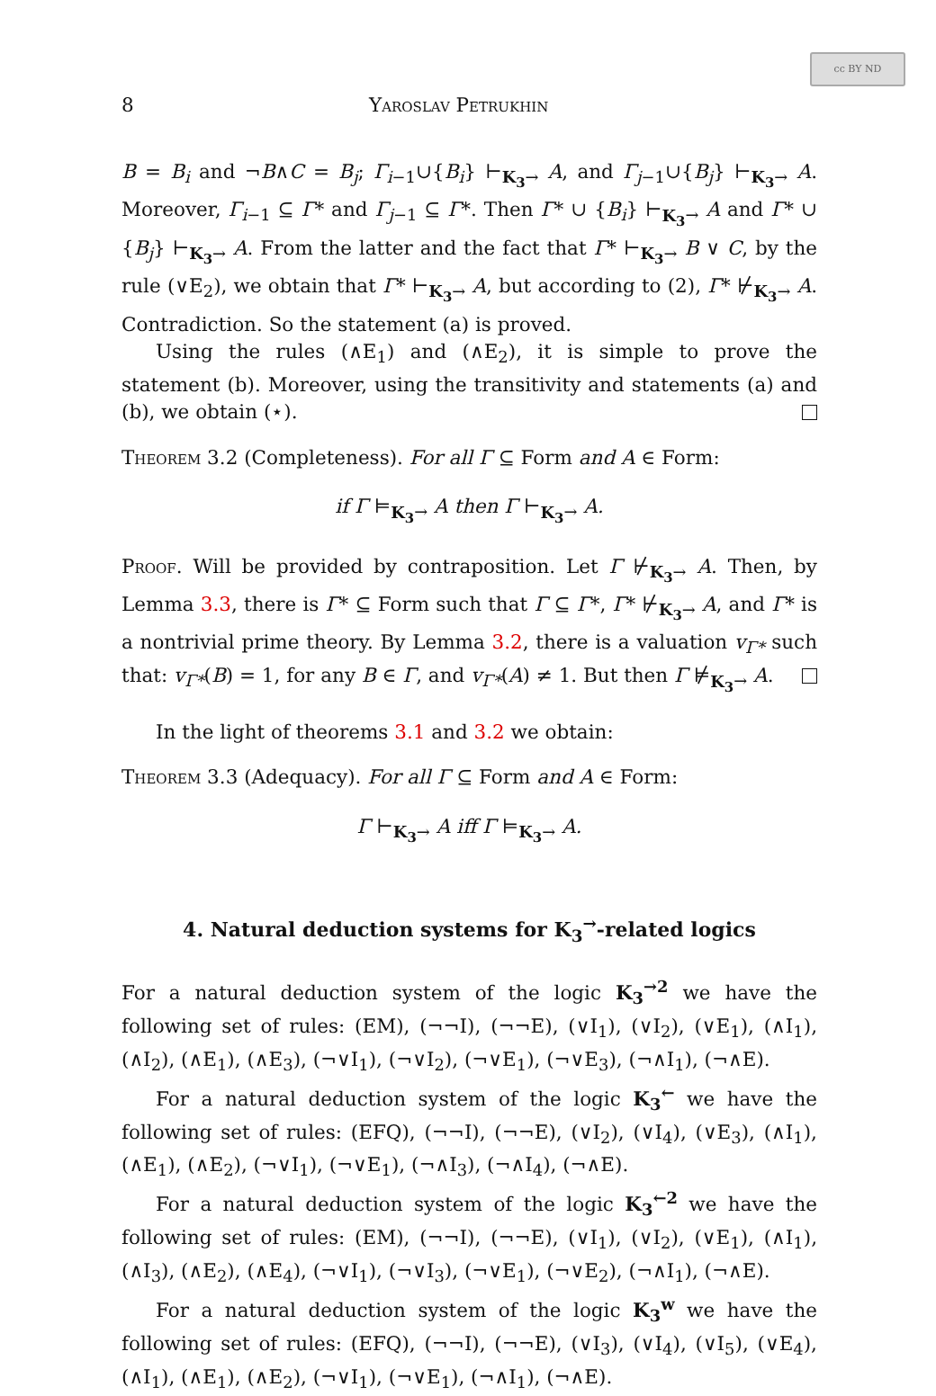cc BY ND
8 Yaroslav Petrukhin
B = B<sub>i</sub> and ¬B∧C = B<sub>j</sub>; Γ<sub>i−1</sub>∪{B<sub>i</sub>} ⊢<sub>K<sub>3</sub>→</sub> A, and Γ<sub>j−1</sub>∪{B<sub>j</sub>} ⊢<sub>K<sub>3</sub>→</sub> A. Moreover, Γ<sub>i−1</sub> ⊆ Γ* and Γ<sub>j−1</sub> ⊆ Γ*. Then Γ* ∪ {B<sub>i</sub>} ⊢<sub>K<sub>3</sub>→</sub> A and Γ* ∪ {B<sub>j</sub>} ⊢<sub>K<sub>3</sub>→</sub> A. From the latter and the fact that Γ* ⊢<sub>K<sub>3</sub>→</sub> B ∨ C, by the rule (∨E<sub>2</sub>), we obtain that Γ* ⊢<sub>K<sub>3</sub>→</sub> A, but according to (2), Γ* ⊬<sub>K<sub>3</sub>→</sub> A. Contradiction. So the statement (a) is proved.
Using the rules (∧E<sub>1</sub>) and (∧E<sub>2</sub>), it is simple to prove the statement (b). Moreover, using the transitivity and statements (a) and (b), we obtain (⋆).
Theorem 3.2 (Completeness). For all Γ ⊆ Form and A ∈ Form:
if Γ ⊨<sub>K<sub>3</sub>→</sub> A then Γ ⊢<sub>K<sub>3</sub>→</sub> A.
Proof. Will be provided by contraposition. Let Γ ⊬<sub>K<sub>3</sub>→</sub> A. Then, by Lemma 3.3, there is Γ* ⊆ Form such that Γ ⊆ Γ*, Γ* ⊬<sub>K<sub>3</sub>→</sub> A, and Γ* is a nontrivial prime theory. By Lemma 3.2, there is a valuation v<sub>Γ*</sub> such that: v<sub>Γ*</sub>(B) = 1, for any B ∈ Γ, and v<sub>Γ*</sub>(A) ≠ 1. But then Γ ⊭<sub>K<sub>3</sub>→</sub> A.
In the light of theorems 3.1 and 3.2 we obtain:
Theorem 3.3 (Adequacy). For all Γ ⊆ Form and A ∈ Form:
Γ ⊢<sub>K<sub>3</sub>→</sub> A iff Γ ⊨<sub>K<sub>3</sub>→</sub> A.
4. Natural deduction systems for K<sub>3</sub><sup>→</sup>-related logics
For a natural deduction system of the logic K<sub>3</sub><sup>→2</sup> we have the following set of rules: (EM), (¬¬I), (¬¬E), (∨I<sub>1</sub>), (∨I<sub>2</sub>), (∨E<sub>1</sub>), (∧I<sub>1</sub>), (∧I<sub>2</sub>), (∧E<sub>1</sub>), (∧E<sub>3</sub>), (¬∨I<sub>1</sub>), (¬∨I<sub>2</sub>), (¬∨E<sub>1</sub>), (¬∨E<sub>3</sub>), (¬∧I<sub>1</sub>), (¬∧E).
For a natural deduction system of the logic K<sub>3</sub><sup>←</sup> we have the following set of rules: (EFQ), (¬¬I), (¬¬E), (∨I<sub>2</sub>), (∨I<sub>4</sub>), (∨E<sub>3</sub>), (∧I<sub>1</sub>), (∧E<sub>1</sub>), (∧E<sub>2</sub>), (¬∨I<sub>1</sub>), (¬∨E<sub>1</sub>), (¬∧I<sub>3</sub>), (¬∧I<sub>4</sub>), (¬∧E).
For a natural deduction system of the logic K<sub>3</sub><sup>←2</sup> we have the following set of rules: (EM), (¬¬I), (¬¬E), (∨I<sub>1</sub>), (∨I<sub>2</sub>), (∨E<sub>1</sub>), (∧I<sub>1</sub>), (∧I<sub>3</sub>), (∧E<sub>2</sub>), (∧E<sub>4</sub>), (¬∨I<sub>1</sub>), (¬∨I<sub>3</sub>), (¬∨E<sub>1</sub>), (¬∨E<sub>2</sub>), (¬∧I<sub>1</sub>), (¬∧E).
For a natural deduction system of the logic K<sub>3</sub><sup>w</sup> we have the following set of rules: (EFQ), (¬¬I), (¬¬E), (∨I<sub>3</sub>), (∨I<sub>4</sub>), (∨I<sub>5</sub>), (∨E<sub>4</sub>), (∧I<sub>1</sub>), (∧E<sub>1</sub>), (∧E<sub>2</sub>), (¬∨I<sub>1</sub>), (¬∨E<sub>1</sub>), (¬∧I<sub>1</sub>), (¬∧E).